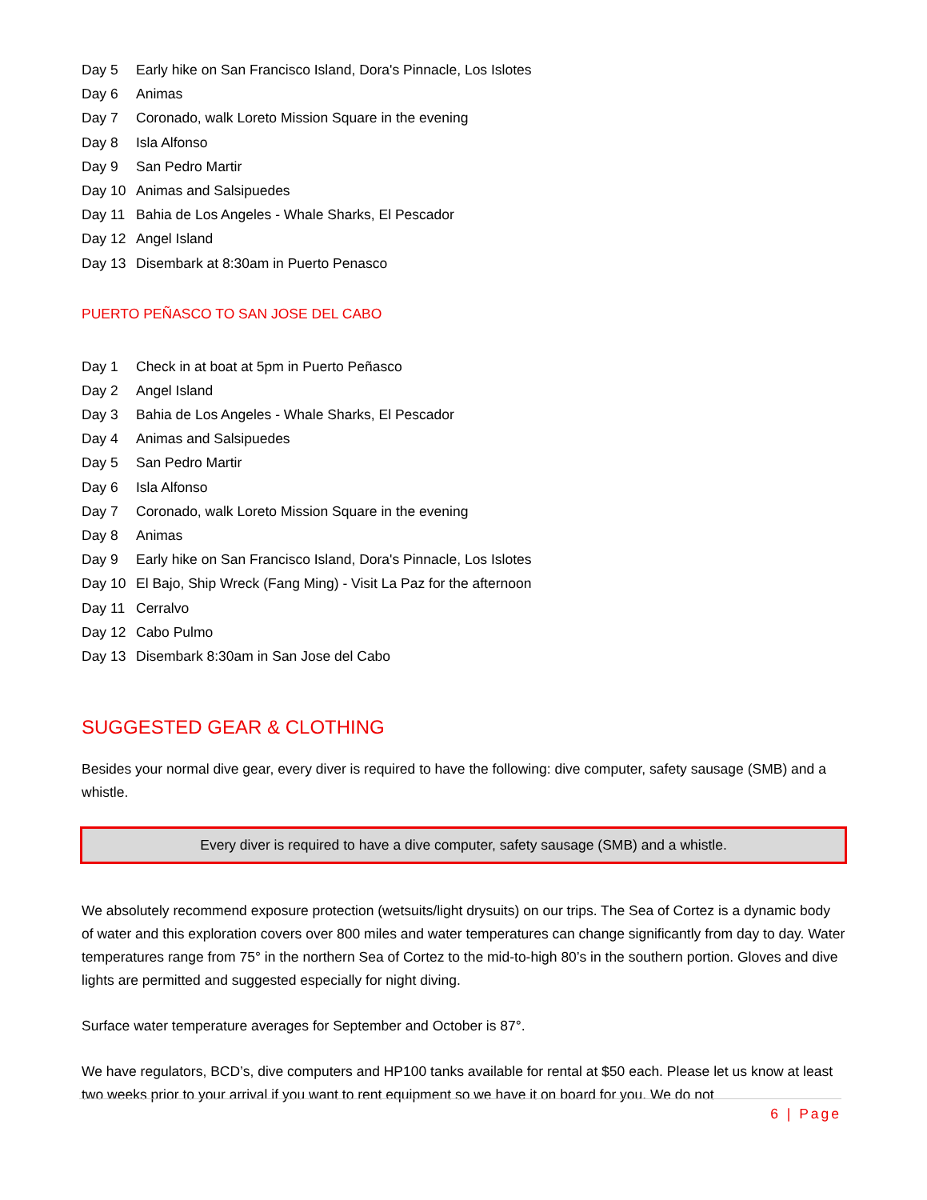Day 5 Early hike on San Francisco Island, Dora's Pinnacle, Los Islotes
Day 6 Animas
Day 7 Coronado, walk Loreto Mission Square in the evening
Day 8 Isla Alfonso
Day 9 San Pedro Martir
Day 10 Animas and Salsipuedes
Day 11 Bahia de Los Angeles - Whale Sharks, El Pescador
Day 12 Angel Island
Day 13 Disembark at 8:30am in Puerto Penasco
PUERTO PEÑASCO TO SAN JOSE DEL CABO
Day 1 Check in at boat at 5pm in Puerto Peñasco
Day 2 Angel Island
Day 3 Bahia de Los Angeles - Whale Sharks, El Pescador
Day 4 Animas and Salsipuedes
Day 5 San Pedro Martir
Day 6 Isla Alfonso
Day 7 Coronado, walk Loreto Mission Square in the evening
Day 8 Animas
Day 9 Early hike on San Francisco Island, Dora's Pinnacle, Los Islotes
Day 10 El Bajo, Ship Wreck (Fang Ming) - Visit La Paz for the afternoon
Day 11 Cerralvo
Day 12 Cabo Pulmo
Day 13 Disembark 8:30am in San Jose del Cabo
SUGGESTED GEAR & CLOTHING
Besides your normal dive gear, every diver is required to have the following: dive computer, safety sausage (SMB) and a whistle.
Every diver is required to have a dive computer, safety sausage (SMB) and a whistle.
We absolutely recommend exposure protection (wetsuits/light drysuits) on our trips. The Sea of Cortez is a dynamic body of water and this exploration covers over 800 miles and water temperatures can change significantly from day to day. Water temperatures range from 75° in the northern Sea of Cortez to the mid-to-high 80’s in the southern portion. Gloves and dive lights are permitted and suggested especially for night diving.
Surface water temperature averages for September and October is 87°.
We have regulators, BCD’s, dive computers and HP100 tanks available for rental at $50 each. Please let us know at least two weeks prior to your arrival if you want to rent equipment so we have it on board for you. We do not
6 | Page